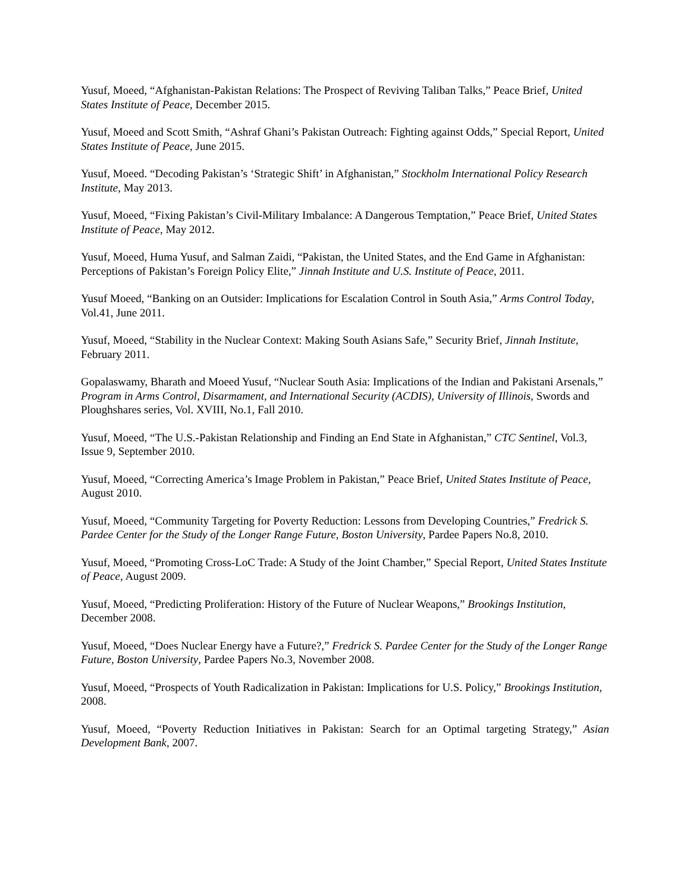Yusuf, Moeed, “Afghanistan-Pakistan Relations: The Prospect of Reviving Taliban Talks,” Peace Brief, United States Institute of Peace, December 2015.
Yusuf, Moeed and Scott Smith, “Ashraf Ghani’s Pakistan Outreach: Fighting against Odds,” Special Report, United States Institute of Peace, June 2015.
Yusuf, Moeed. “Decoding Pakistan’s ‘Strategic Shift’ in Afghanistan,” Stockholm International Policy Research Institute, May 2013.
Yusuf, Moeed, “Fixing Pakistan’s Civil-Military Imbalance: A Dangerous Temptation,” Peace Brief, United States Institute of Peace, May 2012.
Yusuf, Moeed, Huma Yusuf, and Salman Zaidi, “Pakistan, the United States, and the End Game in Afghanistan: Perceptions of Pakistan’s Foreign Policy Elite,” Jinnah Institute and U.S. Institute of Peace, 2011.
Yusuf Moeed, “Banking on an Outsider: Implications for Escalation Control in South Asia,” Arms Control Today, Vol.41, June 2011.
Yusuf, Moeed, “Stability in the Nuclear Context: Making South Asians Safe,” Security Brief, Jinnah Institute, February 2011.
Gopalaswamy, Bharath and Moeed Yusuf, “Nuclear South Asia: Implications of the Indian and Pakistani Arsenals,” Program in Arms Control, Disarmament, and International Security (ACDIS), University of Illinois, Swords and Ploughshares series, Vol. XVIII, No.1, Fall 2010.
Yusuf, Moeed, “The U.S.-Pakistan Relationship and Finding an End State in Afghanistan,” CTC Sentinel, Vol.3, Issue 9, September 2010.
Yusuf, Moeed, “Correcting America’s Image Problem in Pakistan,” Peace Brief, United States Institute of Peace, August 2010.
Yusuf, Moeed, “Community Targeting for Poverty Reduction: Lessons from Developing Countries,” Fredrick S. Pardee Center for the Study of the Longer Range Future, Boston University, Pardee Papers No.8, 2010.
Yusuf, Moeed, “Promoting Cross-LoC Trade: A Study of the Joint Chamber,” Special Report, United States Institute of Peace, August 2009.
Yusuf, Moeed, “Predicting Proliferation: History of the Future of Nuclear Weapons,” Brookings Institution, December 2008.
Yusuf, Moeed, “Does Nuclear Energy have a Future?,” Fredrick S. Pardee Center for the Study of the Longer Range Future, Boston University, Pardee Papers No.3, November 2008.
Yusuf, Moeed, “Prospects of Youth Radicalization in Pakistan: Implications for U.S. Policy,” Brookings Institution, 2008.
Yusuf, Moeed, “Poverty Reduction Initiatives in Pakistan: Search for an Optimal targeting Strategy,” Asian Development Bank, 2007.